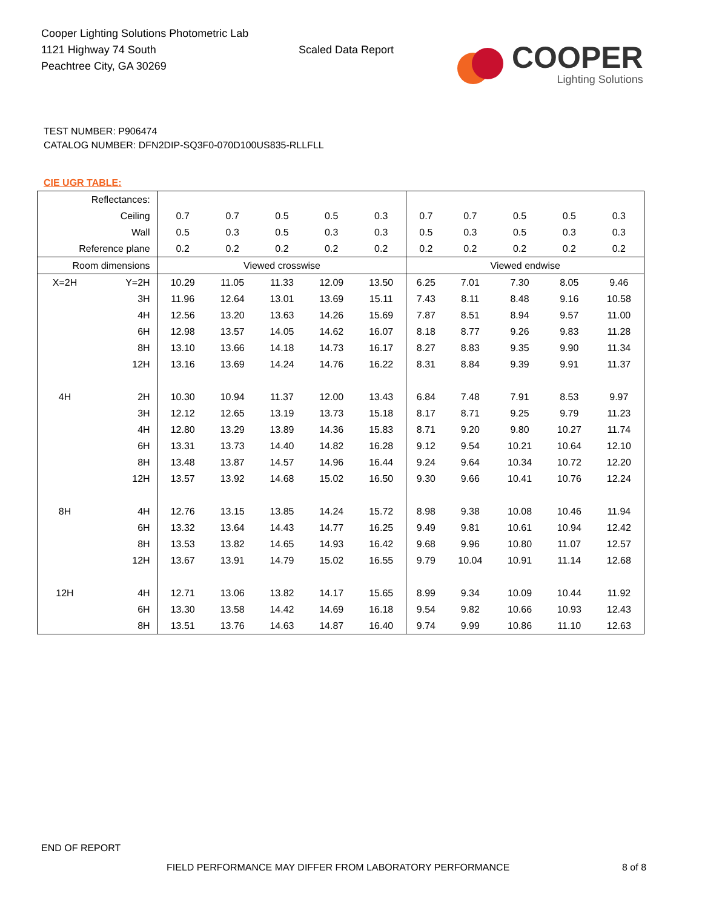Cooper Lighting Solutions Photometric Lab
1121 Highway 74 South
Peachtree City, GA 30269
Scaled Data Report
COOPER
Lighting Solutions
TEST NUMBER: P906474
CATALOG NUMBER: DFN2DIP-SQ3F0-070D100US835-RLLFLL
CIE UGR TABLE:
| Reflectances: | | | | | | | | | | | |
| Ceiling | | 0.7 | 0.7 | 0.5 | 0.5 | 0.3 | 0.7 | 0.7 | 0.5 | 0.5 | 0.3 |
| Wall | | 0.5 | 0.3 | 0.5 | 0.3 | 0.3 | 0.5 | 0.3 | 0.5 | 0.3 | 0.3 |
| Reference plane | | 0.2 | 0.2 | 0.2 | 0.2 | 0.2 | 0.2 | 0.2 | 0.2 | 0.2 | 0.2 |
| Room dimensions | | Viewed crosswise | | | | | Viewed endwise | | | | |
| X=2H | Y=2H | 10.29 | 11.05 | 11.33 | 12.09 | 13.50 | 6.25 | 7.01 | 7.30 | 8.05 | 9.46 |
| | 3H | 11.96 | 12.64 | 13.01 | 13.69 | 15.11 | 7.43 | 8.11 | 8.48 | 9.16 | 10.58 |
| | 4H | 12.56 | 13.20 | 13.63 | 14.26 | 15.69 | 7.87 | 8.51 | 8.94 | 9.57 | 11.00 |
| | 6H | 12.98 | 13.57 | 14.05 | 14.62 | 16.07 | 8.18 | 8.77 | 9.26 | 9.83 | 11.28 |
| | 8H | 13.10 | 13.66 | 14.18 | 14.73 | 16.17 | 8.27 | 8.83 | 9.35 | 9.90 | 11.34 |
| | 12H | 13.16 | 13.69 | 14.24 | 14.76 | 16.22 | 8.31 | 8.84 | 9.39 | 9.91 | 11.37 |
| 4H | 2H | 10.30 | 10.94 | 11.37 | 12.00 | 13.43 | 6.84 | 7.48 | 7.91 | 8.53 | 9.97 |
| | 3H | 12.12 | 12.65 | 13.19 | 13.73 | 15.18 | 8.17 | 8.71 | 9.25 | 9.79 | 11.23 |
| | 4H | 12.80 | 13.29 | 13.89 | 14.36 | 15.83 | 8.71 | 9.20 | 9.80 | 10.27 | 11.74 |
| | 6H | 13.31 | 13.73 | 14.40 | 14.82 | 16.28 | 9.12 | 9.54 | 10.21 | 10.64 | 12.10 |
| | 8H | 13.48 | 13.87 | 14.57 | 14.96 | 16.44 | 9.24 | 9.64 | 10.34 | 10.72 | 12.20 |
| | 12H | 13.57 | 13.92 | 14.68 | 15.02 | 16.50 | 9.30 | 9.66 | 10.41 | 10.76 | 12.24 |
| 8H | 4H | 12.76 | 13.15 | 13.85 | 14.24 | 15.72 | 8.98 | 9.38 | 10.08 | 10.46 | 11.94 |
| | 6H | 13.32 | 13.64 | 14.43 | 14.77 | 16.25 | 9.49 | 9.81 | 10.61 | 10.94 | 12.42 |
| | 8H | 13.53 | 13.82 | 14.65 | 14.93 | 16.42 | 9.68 | 9.96 | 10.80 | 11.07 | 12.57 |
| | 12H | 13.67 | 13.91 | 14.79 | 15.02 | 16.55 | 9.79 | 10.04 | 10.91 | 11.14 | 12.68 |
| 12H | 4H | 12.71 | 13.06 | 13.82 | 14.17 | 15.65 | 8.99 | 9.34 | 10.09 | 10.44 | 11.92 |
| | 6H | 13.30 | 13.58 | 14.42 | 14.69 | 16.18 | 9.54 | 9.82 | 10.66 | 10.93 | 12.43 |
| | 8H | 13.51 | 13.76 | 14.63 | 14.87 | 16.40 | 9.74 | 9.99 | 10.86 | 11.10 | 12.63 |
END OF REPORT
FIELD PERFORMANCE MAY DIFFER FROM LABORATORY PERFORMANCE
8 of 8